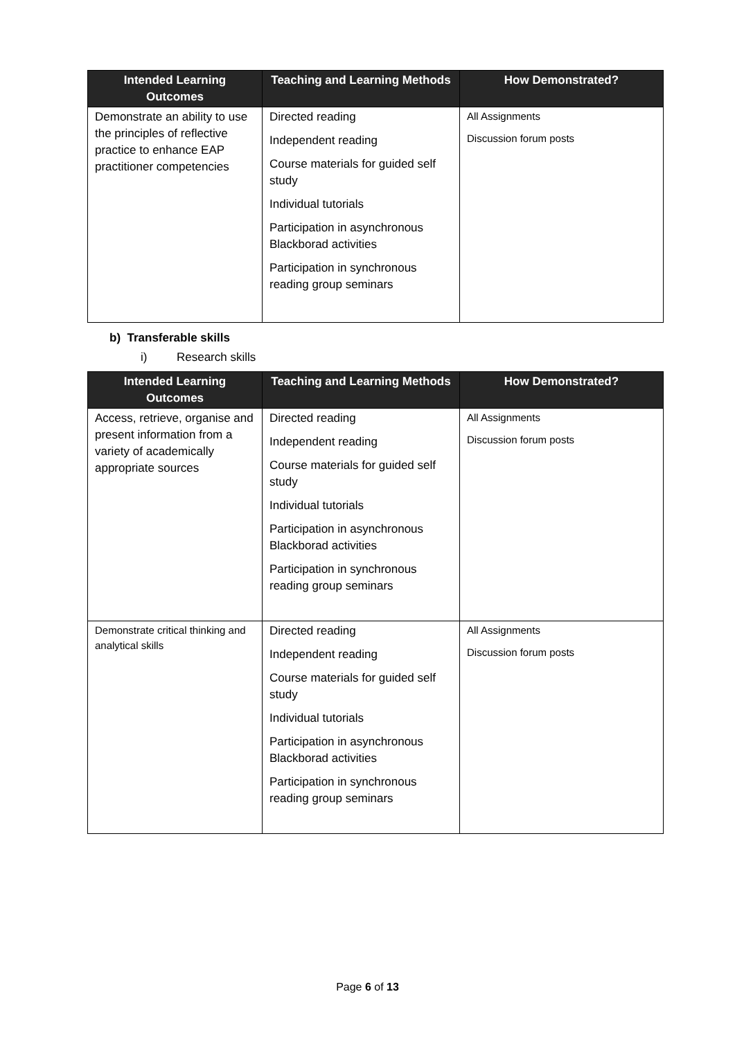| Intended Learning Outcomes | Teaching and Learning Methods | How Demonstrated? |
| --- | --- | --- |
| Demonstrate an ability to use the principles of reflective practice to enhance EAP practitioner competencies | Directed reading Independent reading Course materials for guided self study Individual tutorials Participation in asynchronous Blackborad activities Participation in synchronous reading group seminars | All Assignments Discussion forum posts |
b) Transferable skills
i) Research skills
| Intended Learning Outcomes | Teaching and Learning Methods | How Demonstrated? |
| --- | --- | --- |
| Access, retrieve, organise and present information from a variety of academically appropriate sources | Directed reading Independent reading Course materials for guided self study Individual tutorials Participation in asynchronous Blackborad activities Participation in synchronous reading group seminars | All Assignments Discussion forum posts |
| Demonstrate critical thinking and analytical skills | Directed reading Independent reading Course materials for guided self study Individual tutorials Participation in asynchronous Blackborad activities Participation in synchronous reading group seminars | All Assignments Discussion forum posts |
Page 6 of 13